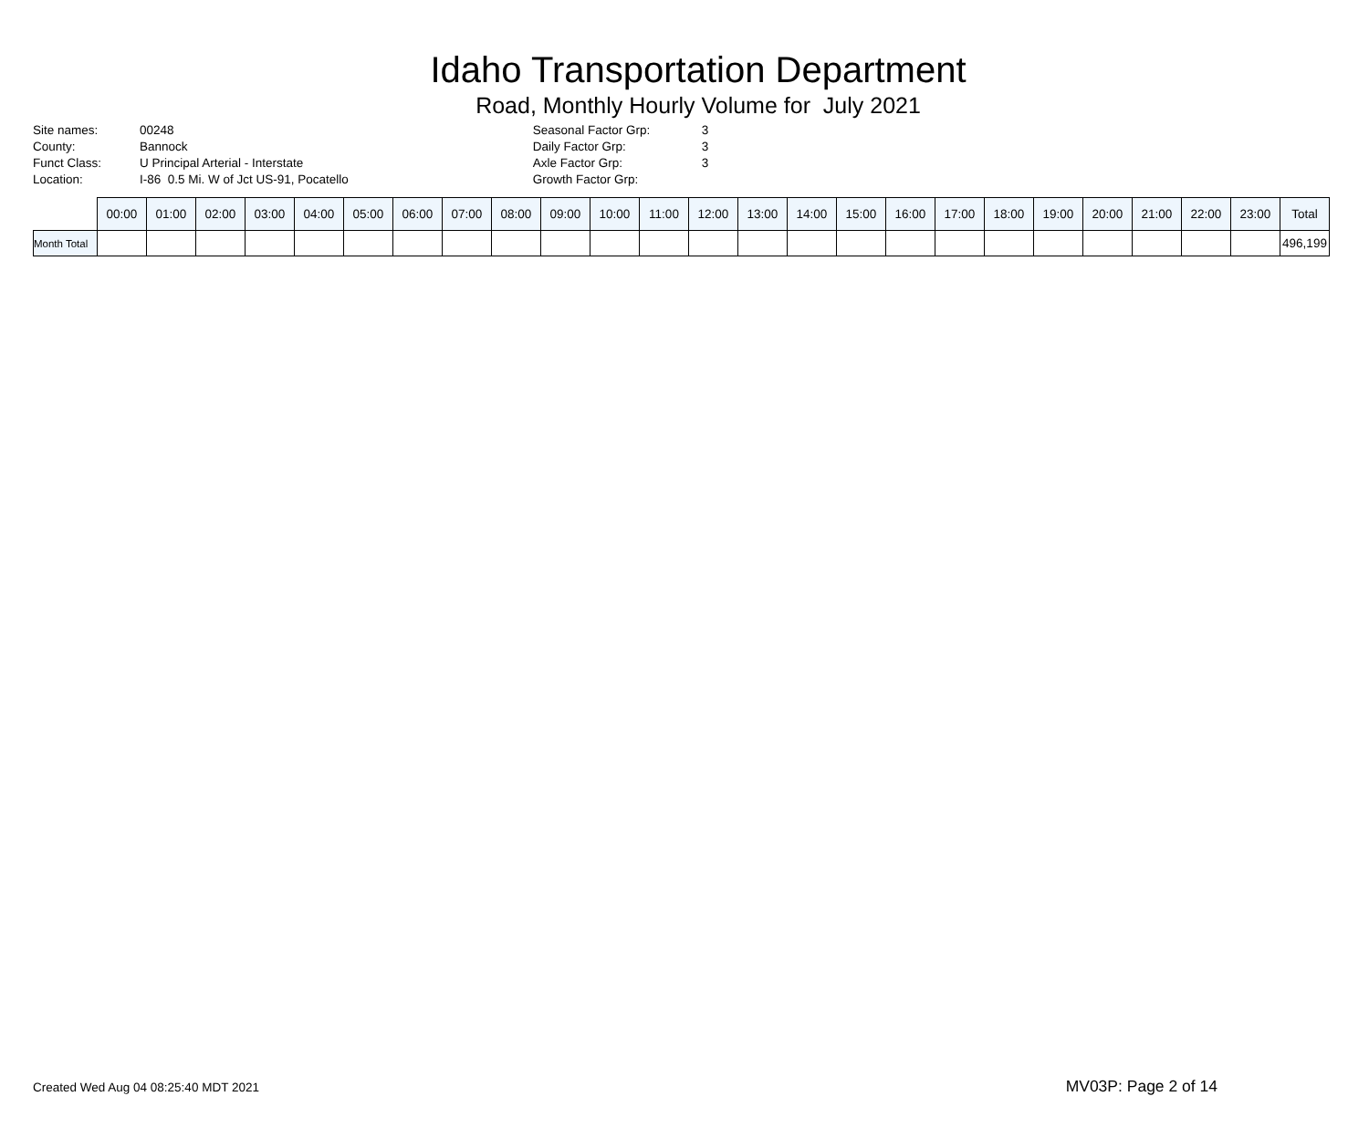Idaho Transportation Department
Road, Monthly Hourly Volume for July 2021
| Site names: | 00248 |
| County: | Bannock |
| Funct Class: | U Principal Arterial - Interstate |
| Location: | I-86 0.5 Mi. W of Jct US-91, Pocatello |
| Seasonal Factor Grp: | 3 |
| Daily Factor Grp: | 3 |
| Axle Factor Grp: | 3 |
| Growth Factor Grp: | |
| | 00:00 | 01:00 | 02:00 | 03:00 | 04:00 | 05:00 | 06:00 | 07:00 | 08:00 | 09:00 | 10:00 | 11:00 | 12:00 | 13:00 | 14:00 | 15:00 | 16:00 | 17:00 | 18:00 | 19:00 | 20:00 | 21:00 | 22:00 | 23:00 | Total |
| --- | --- | --- | --- | --- | --- | --- | --- | --- | --- | --- | --- | --- | --- | --- | --- | --- | --- | --- | --- | --- | --- | --- | --- | --- | --- |
| Month Total | | | | | | | | | | | | | | | | | | | | | | | | | 496,199 |
Created Wed Aug 04 08:25:40 MDT 2021
MV03P: Page 2 of 14